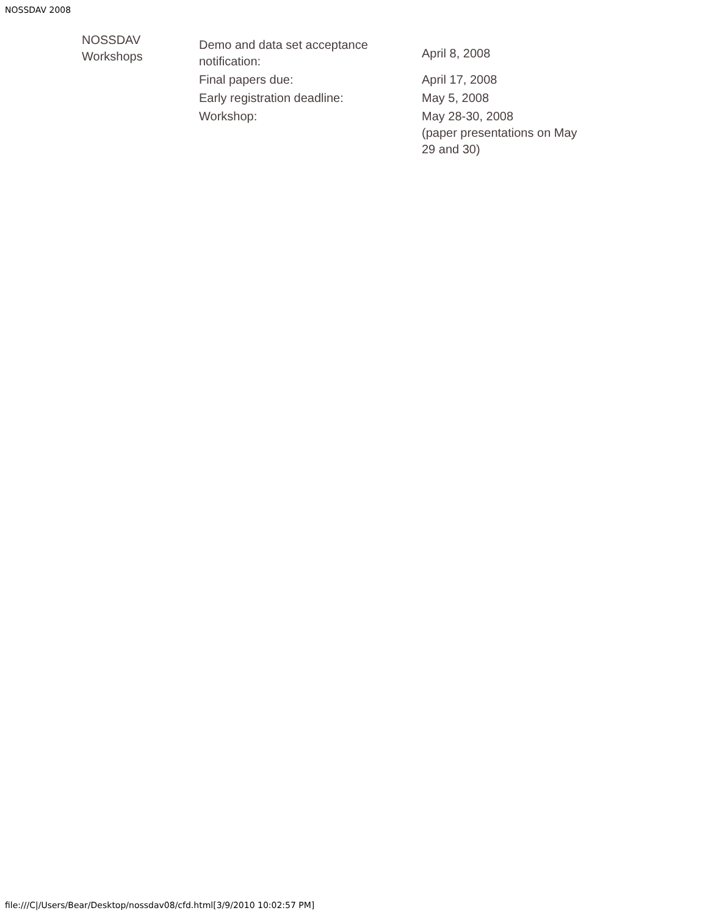NOSSDAV 2008
NOSSDAV
Workshops
| Demo and data set acceptance notification: | April 8, 2008 |
| Final papers due: | April 17, 2008 |
| Early registration deadline: | May 5, 2008 |
| Workshop: | May 28-30, 2008 (paper presentations on May 29 and 30) |
file:///C|/Users/Bear/Desktop/nossdav08/cfd.html[3/9/2010 10:02:57 PM]